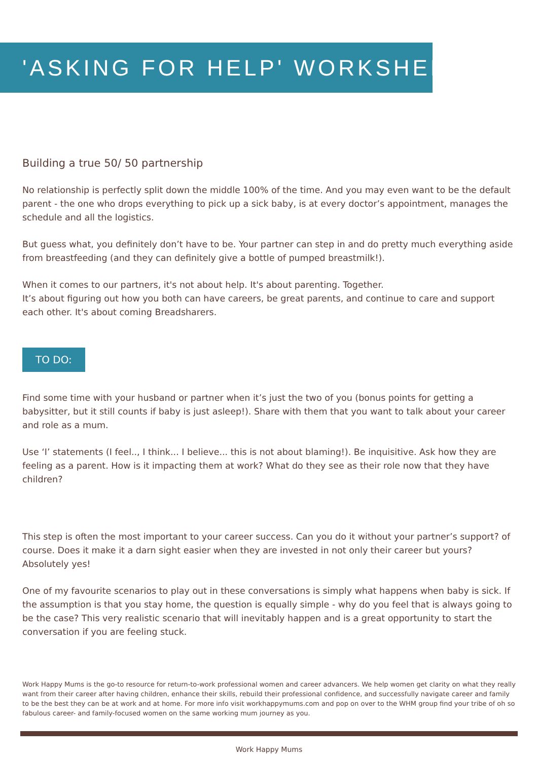'ASKING FOR HELP' WORKSHEET
Building a true 50/ 50 partnership
No relationship is perfectly split down the middle 100% of the time. And you may even want to be the default parent - the one who drops everything to pick up a sick baby, is at every doctor’s appointment, manages the schedule and all the logistics.
But guess what, you definitely don’t have to be. Your partner can step in and do pretty much everything aside from breastfeeding (and they can definitely give a bottle of pumped breastmilk!).
When it comes to our partners, it's not about help. It's about parenting. Together.
It’s about figuring out how you both can have careers, be great parents, and continue to care and support each other. It's about coming Breadsharers.
TO DO:
Find some time with your husband or partner when it’s just the two of you (bonus points for getting a babysitter, but it still counts if baby is just asleep!). Share with them that you want to talk about your career and role as a mum.
Use ‘I’ statements (I feel.., I think... I believe... this is not about blaming!). Be inquisitive. Ask how they are feeling as a parent. How is it impacting them at work? What do they see as their role now that they have children?
This step is often the most important to your career success. Can you do it without your partner’s support? of course. Does it make it a darn sight easier when they are invested in not only their career but yours? Absolutely yes!
One of my favourite scenarios to play out in these conversations is simply what happens when baby is sick. If the assumption is that you stay home, the question is equally simple - why do you feel that is always going to be the case? This very realistic scenario that will inevitably happen and is a great opportunity to start the conversation if you are feeling stuck.
Work Happy Mums is the go-to resource for return-to-work professional women and career advancers. We help women get clarity on what they really want from their career after having children, enhance their skills, rebuild their professional confidence, and successfully navigate career and family to be the best they can be at work and at home. For more info visit workhappymums.com and pop on over to the WHM group find your tribe of oh so fabulous career- and family-focused women on the same working mum journey as you.
Work Happy Mums